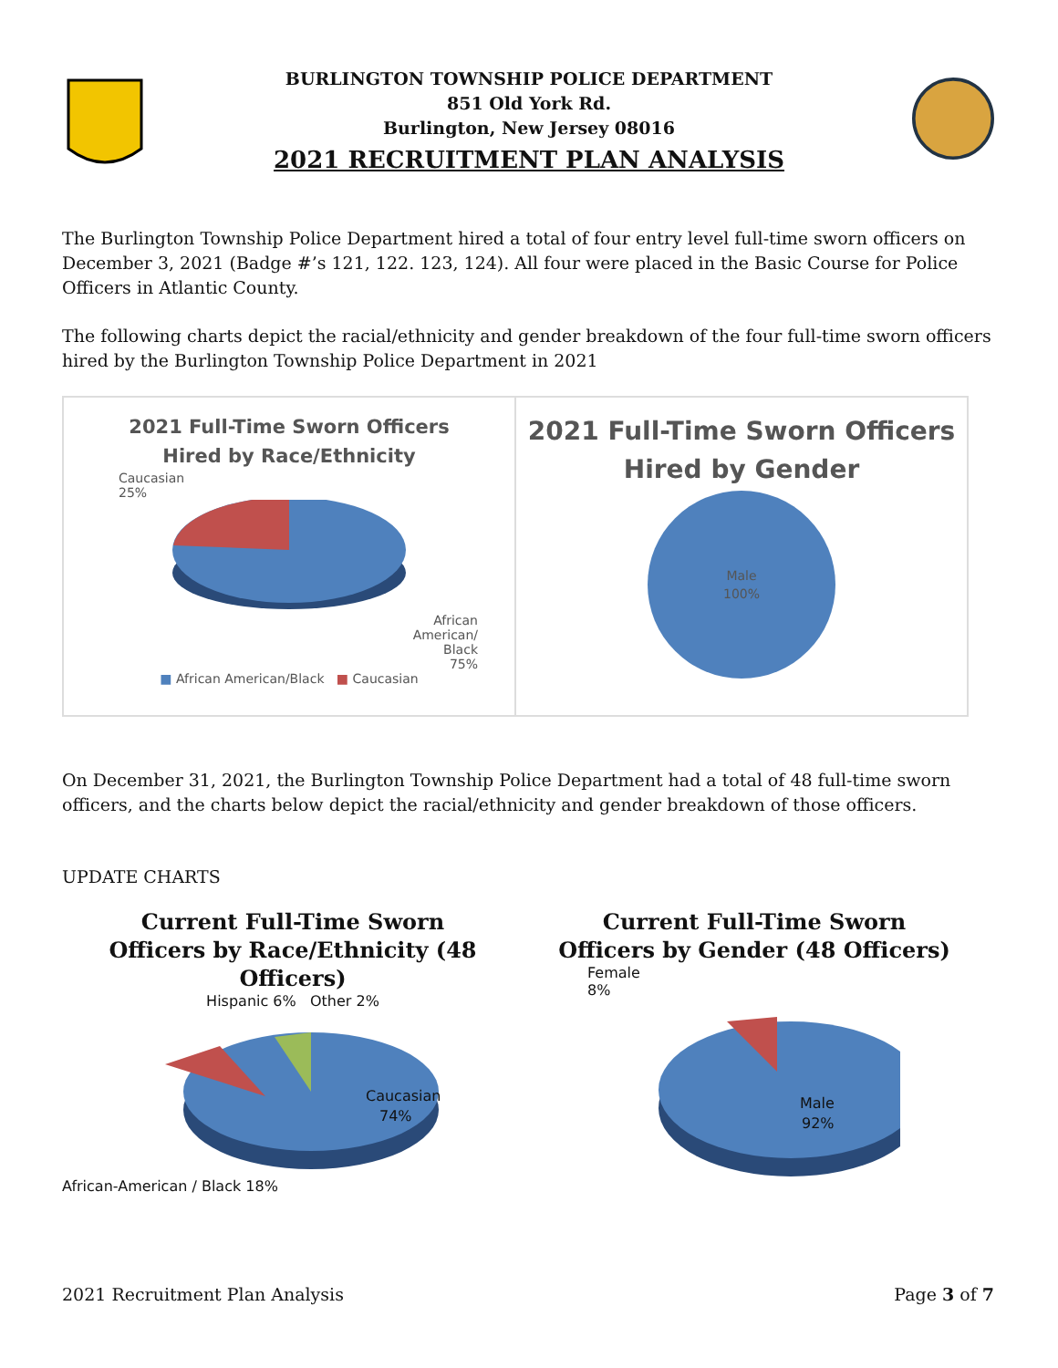BURLINGTON TOWNSHIP POLICE DEPARTMENT
851 Old York Rd.
Burlington, New Jersey 08016
2021 RECRUITMENT PLAN ANALYSIS
The Burlington Township Police Department hired a total of four entry level full-time sworn officers on December 3, 2021 (Badge #’s 121, 122. 123, 124). All four were placed in the Basic Course for Police Officers in Atlantic County.
The following charts depict the racial/ethnicity and gender breakdown of the four full-time sworn officers hired by the Burlington Township Police Department in 2021
2021 Full-Time Sworn Officers
Hired by Race/Ethnicity
Caucasian
25%
African
American/
Black
75%
■ African American/Black ■ Caucasian
2021 Full-Time Sworn Officers
Hired by Gender
Male
100%
On December 31, 2021, the Burlington Township Police Department had a total of 48 full-time sworn officers, and the charts below depict the racial/ethnicity and gender breakdown of those officers.
UPDATE CHARTS
Current Full-Time Sworn
Officers by Race/Ethnicity (48
Officers)
Hispanic 6% Other 2%
Caucasian
74%
African-American / Black 18%
Current Full-Time Sworn
Officers by Gender (48 Officers)
Female
8%
Male
92%
2021 Recruitment Plan Analysis Page 3 of 7